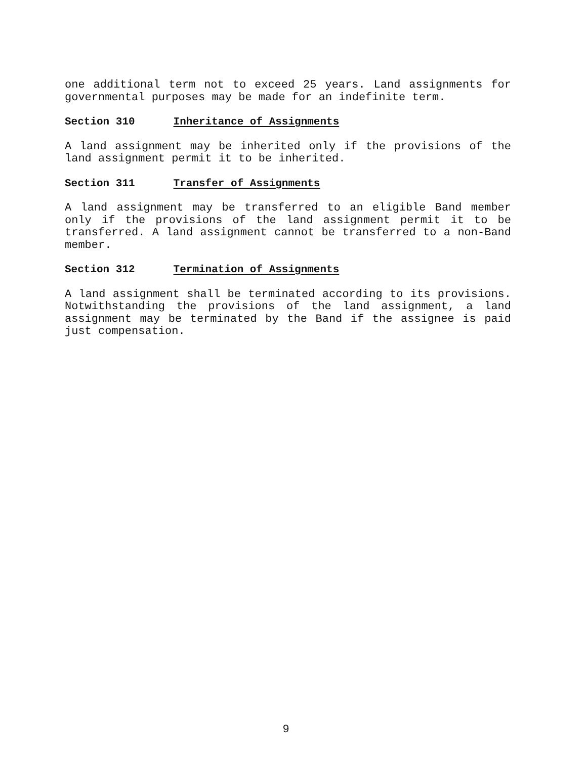one additional term not to exceed 25 years. Land assignments for governmental purposes may be made for an indefinite term.
Section 310 Inheritance of Assignments
A land assignment may be inherited only if the provisions of the land assignment permit it to be inherited.
Section 311 Transfer of Assignments
A land assignment may be transferred to an eligible Band member only if the provisions of the land assignment permit it to be transferred. A land assignment cannot be transferred to a non-Band member.
Section 312 Termination of Assignments
A land assignment shall be terminated according to its provisions. Notwithstanding the provisions of the land assignment, a land assignment may be terminated by the Band if the assignee is paid just compensation.
9